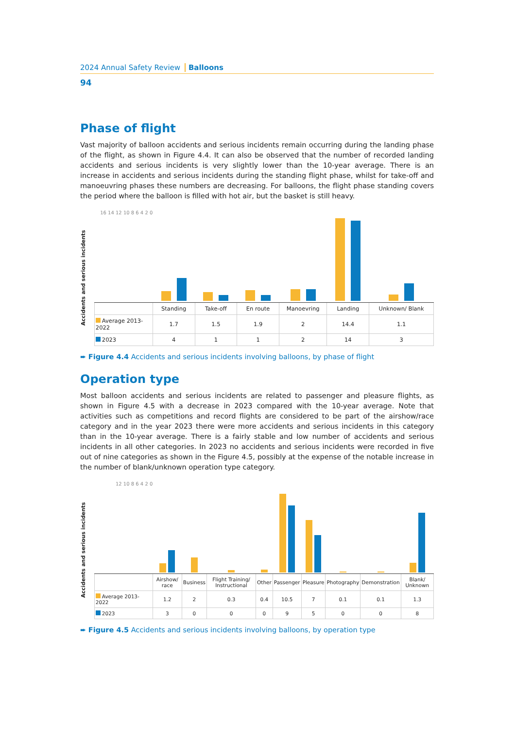2024 Annual Safety Review Balloons
94
Phase of flight
Vast majority of balloon accidents and serious incidents remain occurring during the landing phase of the flight, as shown in Figure 4.4. It can also be observed that the number of recorded landing accidents and serious incidents is very slightly lower than the 10-year average. There is an increase in accidents and serious incidents during the standing flight phase, whilst for take-off and manoeuvring phases these numbers are decreasing. For balloons, the flight phase standing covers the period where the balloon is filled with hot air, but the basket is still heavy.
Accidents and serious incidents
| 16 14 12 10 8 6 4 2 0 | | | | | | |
| | Standing | Take-off | En route | Manoevring | Landing | Unknown/ Blank |
| Average 2013-2022 | 1.7 | 1.5 | 1.9 | 2 | 14.4 | 1.1 |
| 2023 | 4 | 1 | 1 | 2 | 14 | 3 |
➨ Figure 4.4 Accidents and serious incidents involving balloons, by phase of flight
Operation type
Most balloon accidents and serious incidents are related to passenger and pleasure flights, as shown in Figure 4.5 with a decrease in 2023 compared with the 10-year average. Note that activities such as competitions and record flights are considered to be part of the airshow/race category and in the year 2023 there were more accidents and serious incidents in this category than in the 10-year average. There is a fairly stable and low number of accidents and serious incidents in all other categories. In 2023 no accidents and serious incidents were recorded in five out of nine categories as shown in the Figure 4.5, possibly at the expense of the notable increase in the number of blank/unknown operation type category.
Accidents and serious incidents
| 12 10 8 6 4 2 0 | | | | | | | | | |
| | Airshow/ race | Business | Flight Training/ Instructional | Other | Passenger | Pleasure | Photography | Demonstration | Blank/ Unknown |
| Average 2013-2022 | 1.2 | 2 | 0.3 | 0.4 | 10.5 | 7 | 0.1 | 0.1 | 1.3 |
| 2023 | 3 | 0 | 0 | 0 | 9 | 5 | 0 | 0 | 8 |
➨ Figure 4.5 Accidents and serious incidents involving balloons, by operation type